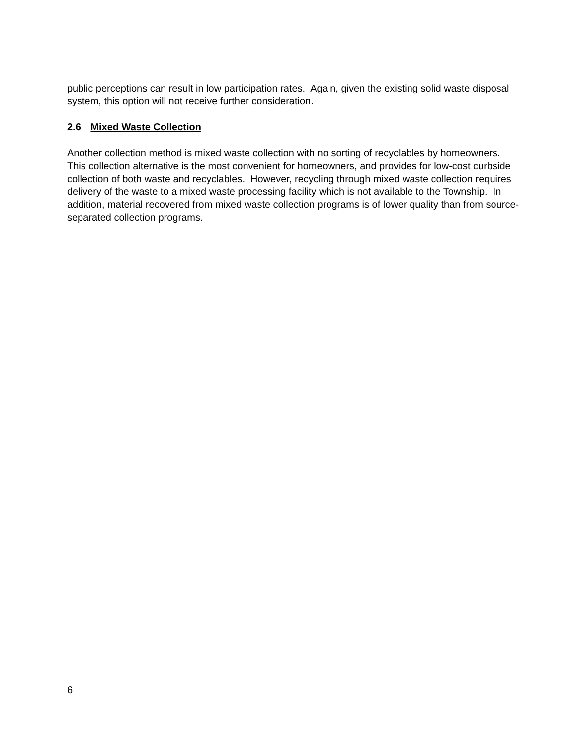public perceptions can result in low participation rates. Again, given the existing solid waste disposal system, this option will not receive further consideration.
2.6 Mixed Waste Collection
Another collection method is mixed waste collection with no sorting of recyclables by homeowners. This collection alternative is the most convenient for homeowners, and provides for low-cost curbside collection of both waste and recyclables. However, recycling through mixed waste collection requires delivery of the waste to a mixed waste processing facility which is not available to the Township. In addition, material recovered from mixed waste collection programs is of lower quality than from source-separated collection programs.
6